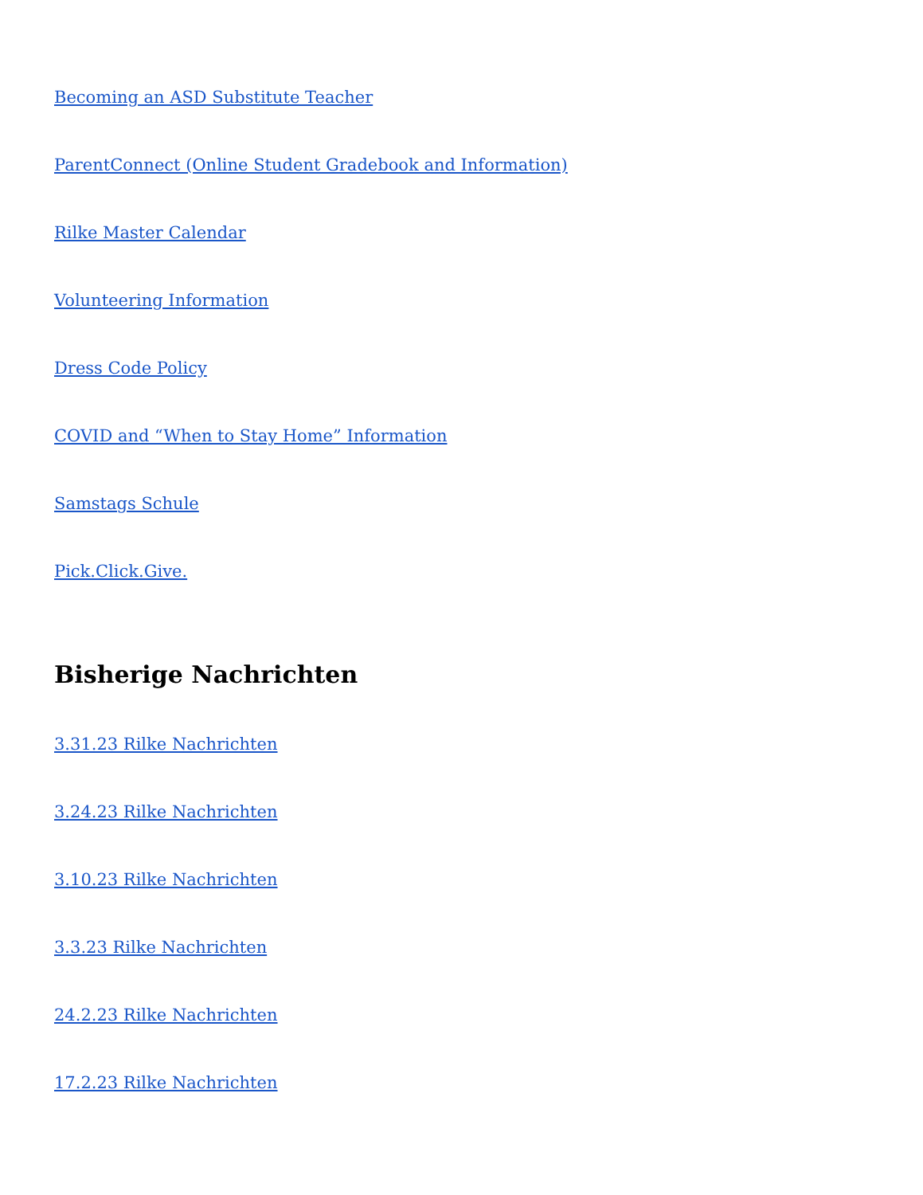Becoming an ASD Substitute Teacher
ParentConnect (Online Student Gradebook and Information)
Rilke Master Calendar
Volunteering Information
Dress Code Policy
COVID and “When to Stay Home” Information
Samstags Schule
Pick.Click.Give.
Bisherige Nachrichten
3.31.23 Rilke Nachrichten
3.24.23 Rilke Nachrichten
3.10.23 Rilke Nachrichten
3.3.23 Rilke Nachrichten
24.2.23 Rilke Nachrichten
17.2.23 Rilke Nachrichten